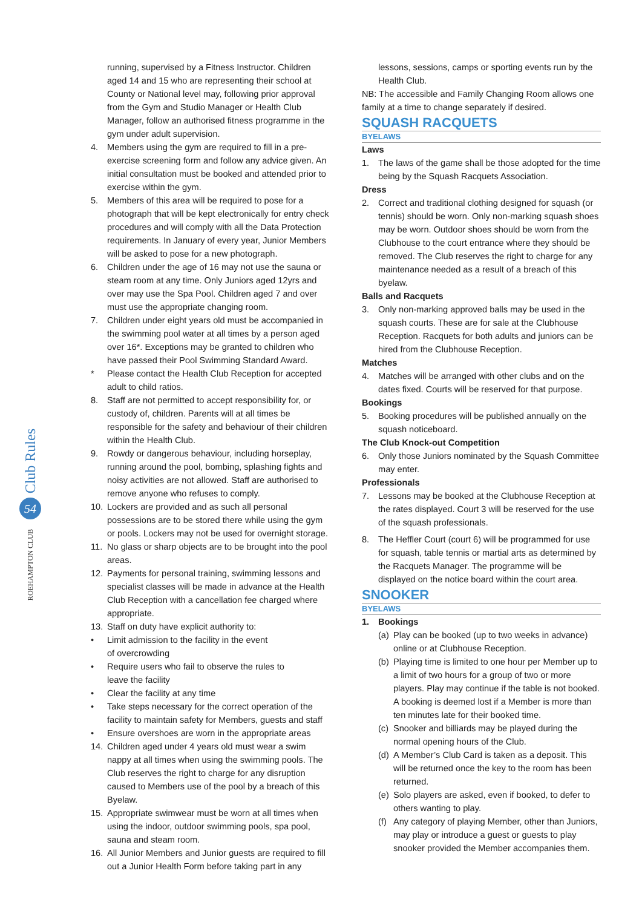Club Rules
54
ROEHAMPTON CLUB
running, supervised by a Fitness Instructor. Children aged 14 and 15 who are representing their school at County or National level may, following prior approval from the Gym and Studio Manager or Health Club Manager, follow an authorised fitness programme in the gym under adult supervision.
4. Members using the gym are required to fill in a pre-exercise screening form and follow any advice given. An initial consultation must be booked and attended prior to exercise within the gym.
5. Members of this area will be required to pose for a photograph that will be kept electronically for entry check procedures and will comply with all the Data Protection requirements. In January of every year, Junior Members will be asked to pose for a new photograph.
6. Children under the age of 16 may not use the sauna or steam room at any time. Only Juniors aged 12yrs and over may use the Spa Pool. Children aged 7 and over must use the appropriate changing room.
7. Children under eight years old must be accompanied in the swimming pool water at all times by a person aged over 16*. Exceptions may be granted to children who have passed their Pool Swimming Standard Award.
* Please contact the Health Club Reception for accepted adult to child ratios.
8. Staff are not permitted to accept responsibility for, or custody of, children. Parents will at all times be responsible for the safety and behaviour of their children within the Health Club.
9. Rowdy or dangerous behaviour, including horseplay, running around the pool, bombing, splashing fights and noisy activities are not allowed. Staff are authorised to remove anyone who refuses to comply.
10. Lockers are provided and as such all personal possessions are to be stored there while using the gym or pools. Lockers may not be used for overnight storage.
11. No glass or sharp objects are to be brought into the pool areas.
12. Payments for personal training, swimming lessons and specialist classes will be made in advance at the Health Club Reception with a cancellation fee charged where appropriate.
13. Staff on duty have explicit authority to:
• Limit admission to the facility in the event
of overcrowding
• Require users who fail to observe the rules to
leave the facility
• Clear the facility at any time
• Take steps necessary for the correct operation of the facility to maintain safety for Members, guests and staff
• Ensure overshoes are worn in the appropriate areas
14. Children aged under 4 years old must wear a swim nappy at all times when using the swimming pools. The Club reserves the right to charge for any disruption caused to Members use of the pool by a breach of this Byelaw.
15. Appropriate swimwear must be worn at all times when using the indoor, outdoor swimming pools, spa pool, sauna and steam room.
16. All Junior Members and Junior guests are required to fill out a Junior Health Form before taking part in any
lessons, sessions, camps or sporting events run by the Health Club.
NB: The accessible and Family Changing Room allows one family at a time to change separately if desired.
SQUASH RACQUETS
BYELAWS
Laws
1. The laws of the game shall be those adopted for the time being by the Squash Racquets Association.
Dress
2. Correct and traditional clothing designed for squash (or tennis) should be worn. Only non-marking squash shoes may be worn. Outdoor shoes should be worn from the Clubhouse to the court entrance where they should be removed. The Club reserves the right to charge for any maintenance needed as a result of a breach of this byelaw.
Balls and Racquets
3. Only non-marking approved balls may be used in the squash courts. These are for sale at the Clubhouse Reception. Racquets for both adults and juniors can be hired from the Clubhouse Reception.
Matches
4. Matches will be arranged with other clubs and on the dates fixed. Courts will be reserved for that purpose.
Bookings
5. Booking procedures will be published annually on the squash noticeboard.
The Club Knock-out Competition
6. Only those Juniors nominated by the Squash Committee may enter.
Professionals
7. Lessons may be booked at the Clubhouse Reception at the rates displayed. Court 3 will be reserved for the use of the squash professionals.
8. The Heffler Court (court 6) will be programmed for use for squash, table tennis or martial arts as determined by the Racquets Manager. The programme will be displayed on the notice board within the court area.
SNOOKER
BYELAWS
1. Bookings
(a) Play can be booked (up to two weeks in advance) online or at Clubhouse Reception.
(b) Playing time is limited to one hour per Member up to a limit of two hours for a group of two or more players. Play may continue if the table is not booked. A booking is deemed lost if a Member is more than ten minutes late for their booked time.
(c) Snooker and billiards may be played during the normal opening hours of the Club.
(d) A Member’s Club Card is taken as a deposit. This will be returned once the key to the room has been returned.
(e) Solo players are asked, even if booked, to defer to others wanting to play.
(f) Any category of playing Member, other than Juniors, may play or introduce a guest or guests to play snooker provided the Member accompanies them.